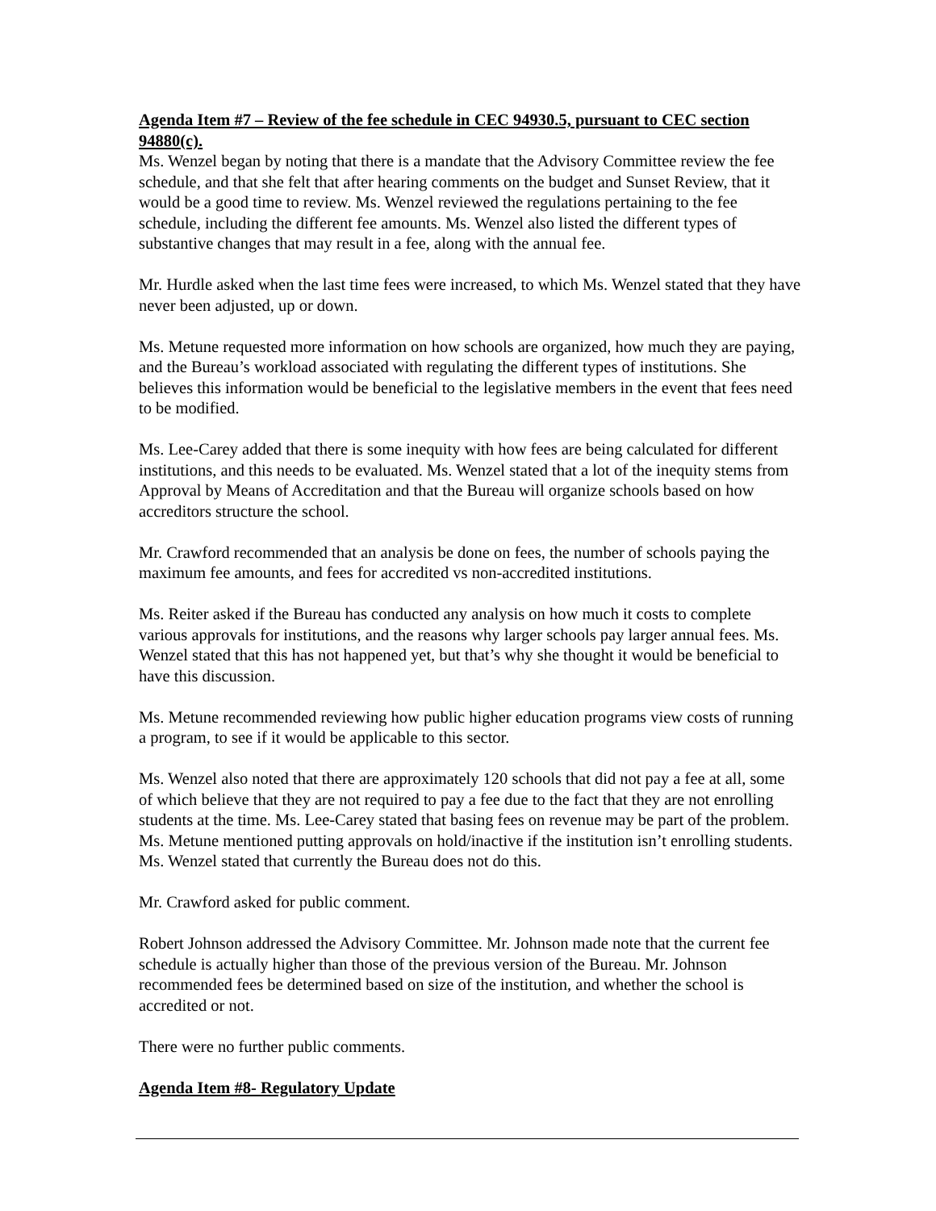Agenda Item #7 – Review of the fee schedule in CEC 94930.5, pursuant to CEC section 94880(c).
Ms. Wenzel began by noting that there is a mandate that the Advisory Committee review the fee schedule, and that she felt that after hearing comments on the budget and Sunset Review, that it would be a good time to review. Ms. Wenzel reviewed the regulations pertaining to the fee schedule, including the different fee amounts. Ms. Wenzel also listed the different types of substantive changes that may result in a fee, along with the annual fee.
Mr. Hurdle asked when the last time fees were increased, to which Ms. Wenzel stated that they have never been adjusted, up or down.
Ms. Metune requested more information on how schools are organized, how much they are paying, and the Bureau’s workload associated with regulating the different types of institutions. She believes this information would be beneficial to the legislative members in the event that fees need to be modified.
Ms. Lee-Carey added that there is some inequity with how fees are being calculated for different institutions, and this needs to be evaluated. Ms. Wenzel stated that a lot of the inequity stems from Approval by Means of Accreditation and that the Bureau will organize schools based on how accreditors structure the school.
Mr. Crawford recommended that an analysis be done on fees, the number of schools paying the maximum fee amounts, and fees for accredited vs non-accredited institutions.
Ms. Reiter asked if the Bureau has conducted any analysis on how much it costs to complete various approvals for institutions, and the reasons why larger schools pay larger annual fees. Ms. Wenzel stated that this has not happened yet, but that’s why she thought it would be beneficial to have this discussion.
Ms. Metune recommended reviewing how public higher education programs view costs of running a program, to see if it would be applicable to this sector.
Ms. Wenzel also noted that there are approximately 120 schools that did not pay a fee at all, some of which believe that they are not required to pay a fee due to the fact that they are not enrolling students at the time. Ms. Lee-Carey stated that basing fees on revenue may be part of the problem. Ms. Metune mentioned putting approvals on hold/inactive if the institution isn’t enrolling students. Ms. Wenzel stated that currently the Bureau does not do this.
Mr. Crawford asked for public comment.
Robert Johnson addressed the Advisory Committee. Mr. Johnson made note that the current fee schedule is actually higher than those of the previous version of the Bureau. Mr. Johnson recommended fees be determined based on size of the institution, and whether the school is accredited or not.
There were no further public comments.
Agenda Item #8- Regulatory Update